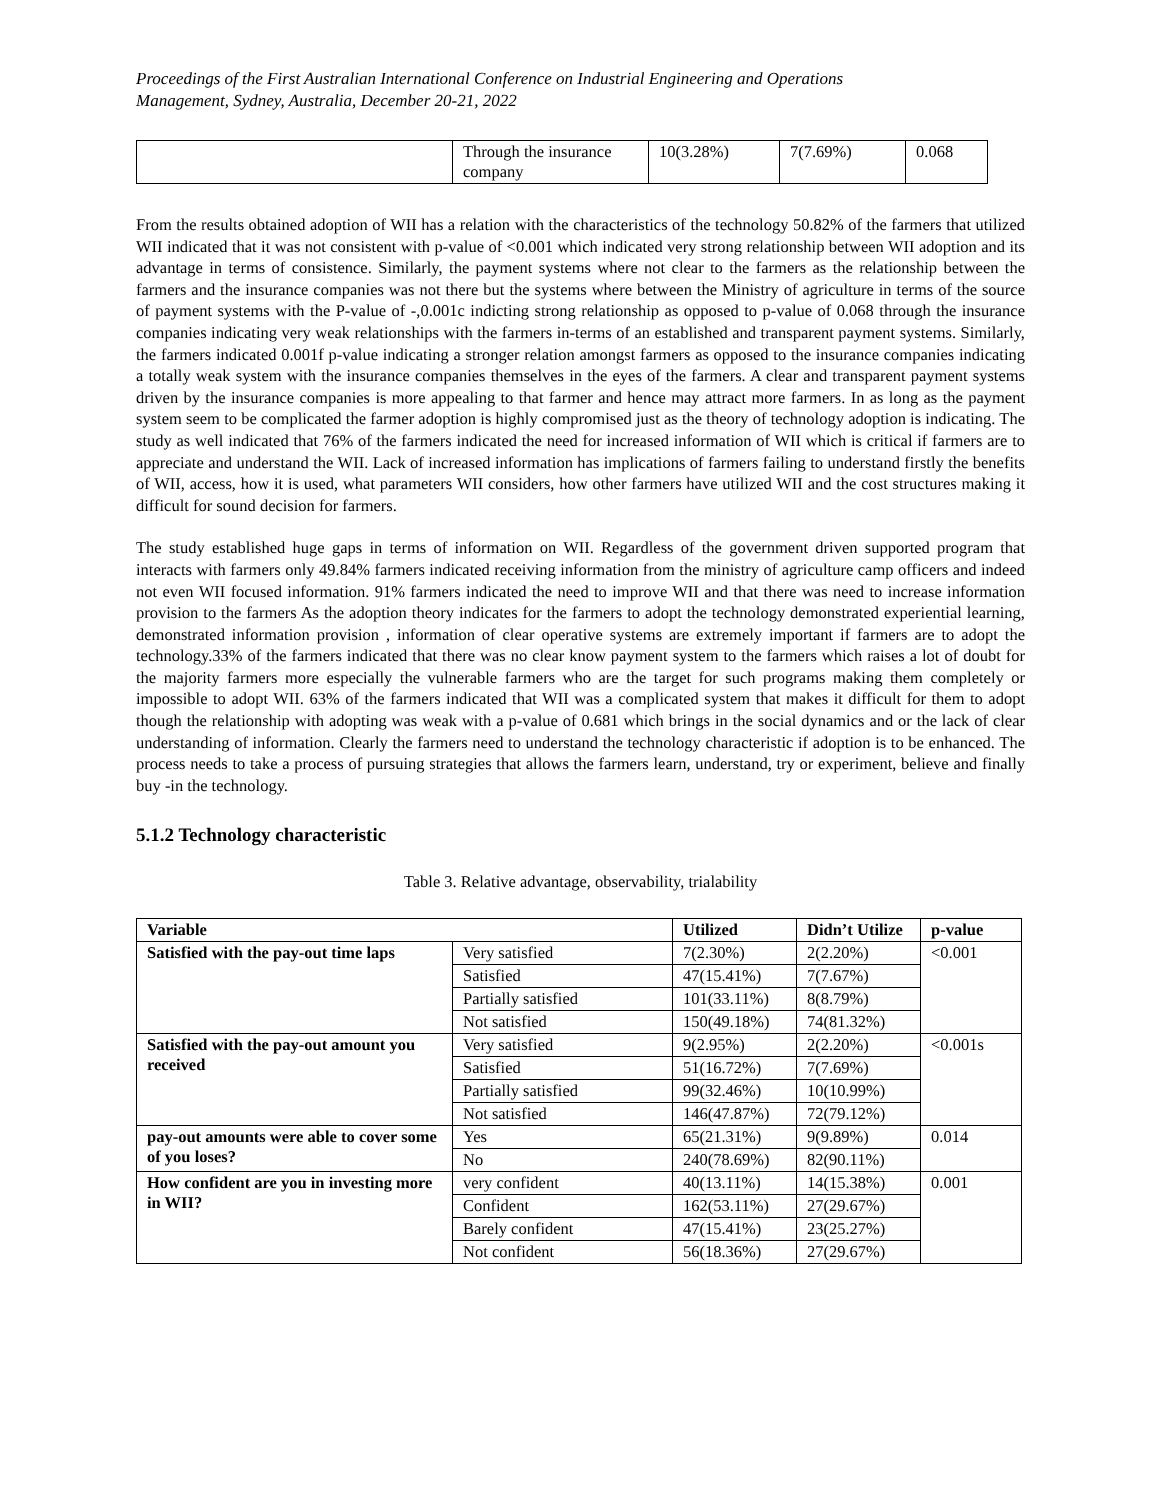Proceedings of the First Australian International Conference on Industrial Engineering and Operations
Management, Sydney, Australia, December 20-21, 2022
| | Through the insurance company | 10(3.28%) | 7(7.69%) | 0.068 |
From the results obtained adoption of WII has a relation with the characteristics of the technology 50.82% of the farmers that utilized WII indicated that it was not consistent with p-value of <0.001 which indicated very strong relationship between WII adoption and its advantage in terms of consistence. Similarly, the payment systems where not clear to the farmers as the relationship between the farmers and the insurance companies was not there but the systems where between the Ministry of agriculture in terms of the source of payment systems with the P-value of -,0.001c indicting strong relationship as opposed to p-value of 0.068 through the insurance companies indicating very weak relationships with the farmers in-terms of an established and transparent payment systems. Similarly, the farmers indicated 0.001f p-value indicating a stronger relation amongst farmers as opposed to the insurance companies indicating a totally weak system with the insurance companies themselves in the eyes of the farmers. A clear and transparent payment systems driven by the insurance companies is more appealing to that farmer and hence may attract more farmers. In as long as the payment system seem to be complicated the farmer adoption is highly compromised just as the theory of technology adoption is indicating. The study as well indicated that 76% of the farmers indicated the need for increased information of WII which is critical if farmers are to appreciate and understand the WII. Lack of increased information has implications of farmers failing to understand firstly the benefits of WII, access, how it is used, what parameters WII considers, how other farmers have utilized WII and the cost structures making it difficult for sound decision for farmers.
The study established huge gaps in terms of information on WII. Regardless of the government driven supported program that interacts with farmers only 49.84% farmers indicated receiving information from the ministry of agriculture camp officers and indeed not even WII focused information. 91% farmers indicated the need to improve WII and that there was need to increase information provision to the farmers As the adoption theory indicates for the farmers to adopt the technology demonstrated experiential learning, demonstrated information provision , information of clear operative systems are extremely important if farmers are to adopt the technology.33% of the farmers indicated that there was no clear know payment system to the farmers which raises a lot of doubt for the majority farmers more especially the vulnerable farmers who are the target for such programs making them completely or impossible to adopt WII. 63% of the farmers indicated that WII was a complicated system that makes it difficult for them to adopt though the relationship with adopting was weak with a p-value of 0.681 which brings in the social dynamics and or the lack of clear understanding of information. Clearly the farmers need to understand the technology characteristic if adoption is to be enhanced. The process needs to take a process of pursuing strategies that allows the farmers learn, understand, try or experiment, believe and finally buy -in the technology.
5.1.2 Technology characteristic
Table 3. Relative advantage, observability, trialability
| Variable | | Utilized | Didn’t Utilize | p-value |
| --- | --- | --- | --- | --- |
| Satisfied with the pay-out time laps | Very satisfied | 7(2.30%) | 2(2.20%) | <0.001 |
| | Satisfied | 47(15.41%) | 7(7.67%) | |
| | Partially satisfied | 101(33.11%) | 8(8.79%) | |
| | Not satisfied | 150(49.18%) | 74(81.32%) | |
| Satisfied with the pay-out amount you received | Very satisfied | 9(2.95%) | 2(2.20%) | <0.001s |
| | Satisfied | 51(16.72%) | 7(7.69%) | |
| | Partially satisfied | 99(32.46%) | 10(10.99%) | |
| | Not satisfied | 146(47.87%) | 72(79.12%) | |
| pay-out amounts were able to cover some of you loses? | Yes | 65(21.31%) | 9(9.89%) | 0.014 |
| | No | 240(78.69%) | 82(90.11%) | |
| How confident are you in investing more in WII? | very confident | 40(13.11%) | 14(15.38%) | 0.001 |
| | Confident | 162(53.11%) | 27(29.67%) | |
| | Barely confident | 47(15.41%) | 23(25.27%) | |
| | Not confident | 56(18.36%) | 27(29.67%) | |